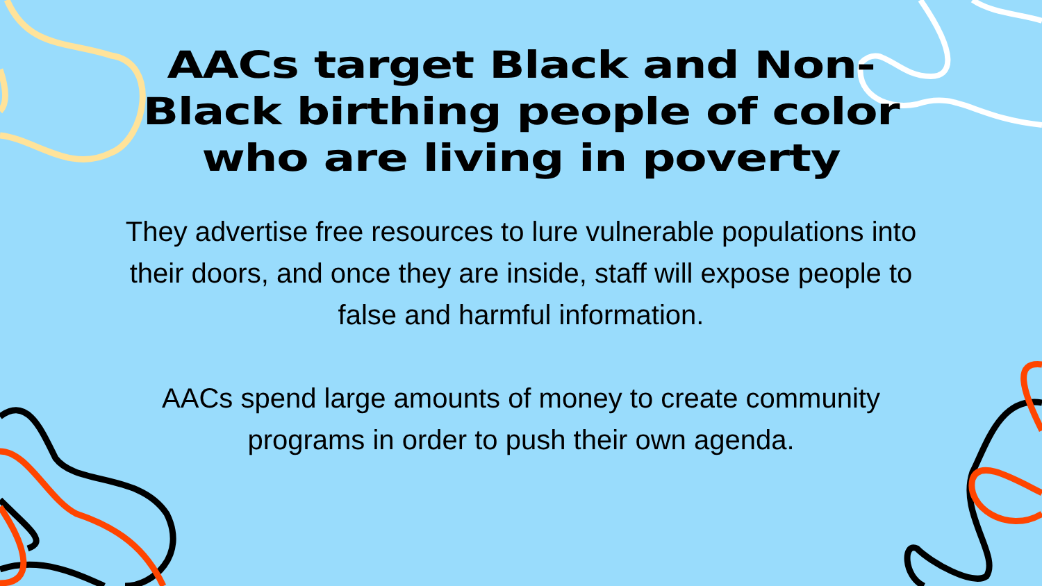AACs target Black and Non-Black birthing people of color who are living in poverty
They advertise free resources to lure vulnerable populations into their doors, and once they are inside, staff will expose people to false and harmful information.
AACs spend large amounts of money to create community programs in order to push their own agenda.